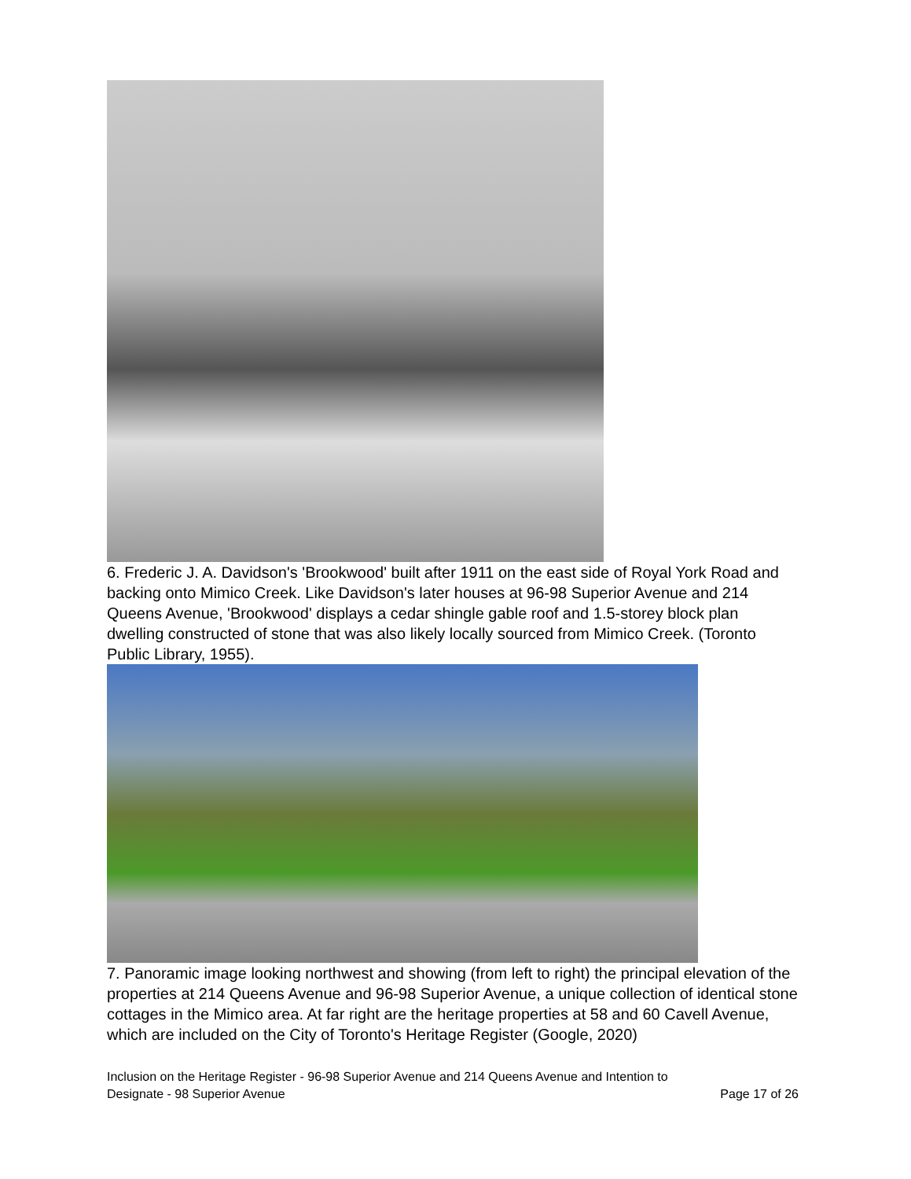6. Frederic J. A. Davidson's 'Brookwood' built after 1911 on the east side of Royal York Road and backing onto Mimico Creek. Like Davidson's later houses at 96-98 Superior Avenue and 214 Queens Avenue, 'Brookwood' displays a cedar shingle gable roof and 1.5-storey block plan dwelling constructed of stone that was also likely locally sourced from Mimico Creek. (Toronto Public Library, 1955).
7. Panoramic image looking northwest and showing (from left to right) the principal elevation of the properties at 214 Queens Avenue and 96-98 Superior Avenue, a unique collection of identical stone cottages in the Mimico area. At far right are the heritage properties at 58 and 60 Cavell Avenue, which are included on the City of Toronto's Heritage Register (Google, 2020)
Inclusion on the Heritage Register - 96-98 Superior Avenue and 214 Queens Avenue and Intention to
Designate - 98 Superior Avenue Page 17 of 26